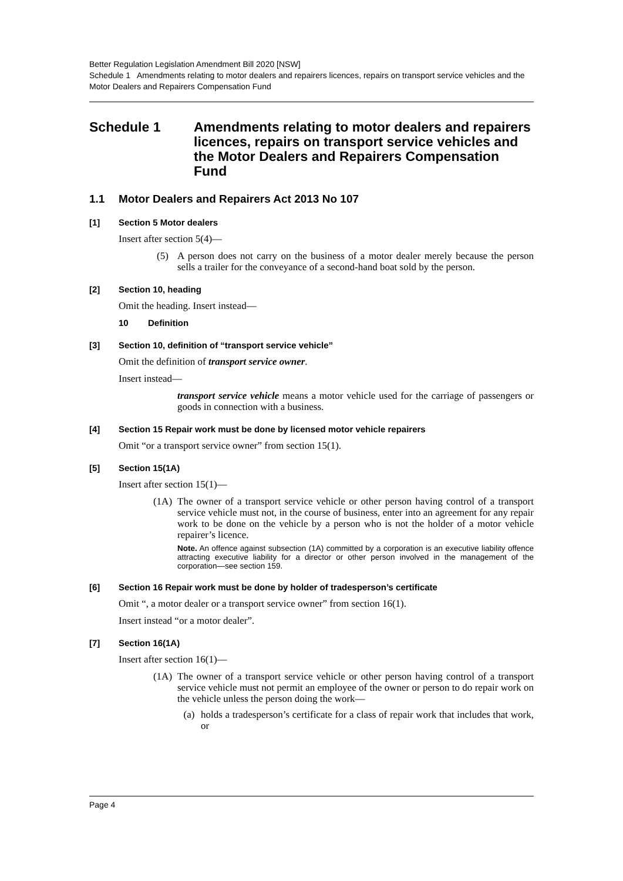Better Regulation Legislation Amendment Bill 2020 [NSW]
Schedule 1 Amendments relating to motor dealers and repairers licences, repairs on transport service vehicles and the Motor Dealers and Repairers Compensation Fund
Schedule 1 Amendments relating to motor dealers and repairers licences, repairs on transport service vehicles and the Motor Dealers and Repairers Compensation Fund
1.1 Motor Dealers and Repairers Act 2013 No 107
[1] Section 5 Motor dealers
Insert after section 5(4)—
(5) A person does not carry on the business of a motor dealer merely because the person sells a trailer for the conveyance of a second-hand boat sold by the person.
[2] Section 10, heading
Omit the heading. Insert instead—
10 Definition
[3] Section 10, definition of “transport service vehicle”
Omit the definition of transport service owner.
Insert instead—
transport service vehicle means a motor vehicle used for the carriage of passengers or goods in connection with a business.
[4] Section 15 Repair work must be done by licensed motor vehicle repairers
Omit “or a transport service owner” from section 15(1).
[5] Section 15(1A)
Insert after section 15(1)—
(1A) The owner of a transport service vehicle or other person having control of a transport service vehicle must not, in the course of business, enter into an agreement for any repair work to be done on the vehicle by a person who is not the holder of a motor vehicle repairer’s licence.
Note. An offence against subsection (1A) committed by a corporation is an executive liability offence attracting executive liability for a director or other person involved in the management of the corporation—see section 159.
[6] Section 16 Repair work must be done by holder of tradesperson’s certificate
Omit “, a motor dealer or a transport service owner” from section 16(1).
Insert instead “or a motor dealer”.
[7] Section 16(1A)
Insert after section 16(1)—
(1A) The owner of a transport service vehicle or other person having control of a transport service vehicle must not permit an employee of the owner or person to do repair work on the vehicle unless the person doing the work—
(a) holds a tradesperson’s certificate for a class of repair work that includes that work, or
Page 4